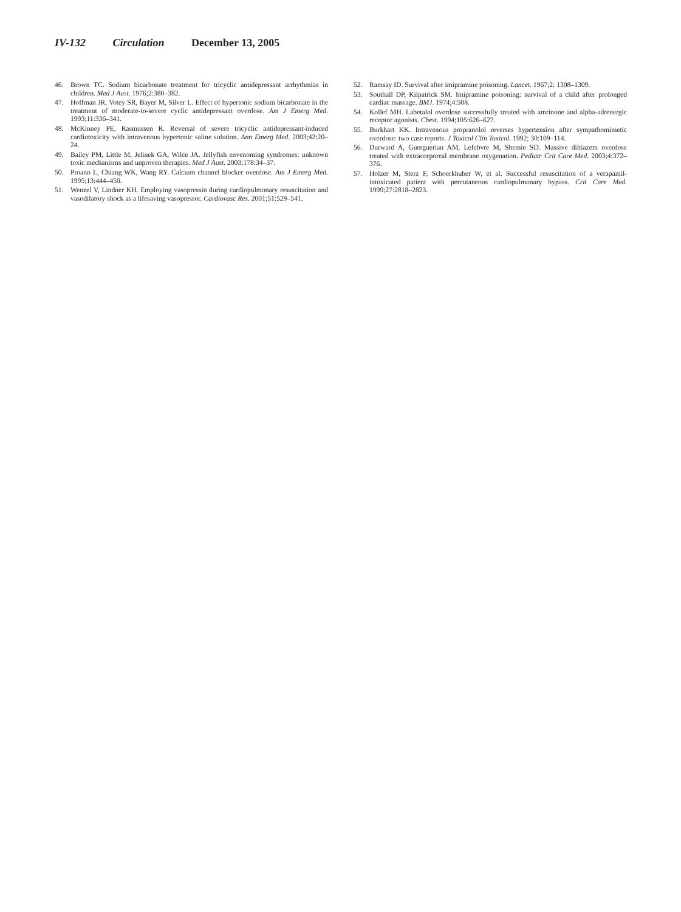IV-132 Circulation December 13, 2005
46. Brown TC. Sodium bicarbonate treatment for tricyclic antidepressant arrhythmias in children. Med J Aust. 1976;2:380–382.
47. Hoffman JR, Votey SR, Bayer M, Silver L. Effect of hypertonic sodium bicarbonate in the treatment of moderate-to-severe cyclic antidepressant overdose. Am J Emerg Med. 1993;11:336–341.
48. McKinney PE, Rasmussen R. Reversal of severe tricyclic antidepressant-induced cardiotoxicity with intravenous hypertonic saline solution. Ann Emerg Med. 2003;42:20–24.
49. Bailey PM, Little M, Jelinek GA, Wilce JA. Jellyfish envenoming syndromes: unknown toxic mechanisms and unproven therapies. Med J Aust. 2003;178:34–37.
50. Proano L, Chiang WK, Wang RY. Calcium channel blocker overdose. Am J Emerg Med. 1995;13:444–450.
51. Wenzel V, Lindner KH. Employing vasopressin during cardiopulmonary resuscitation and vasodilatory shock as a lifesaving vasopressor. Cardiovasc Res. 2001;51:529–541.
52. Ramsay ID. Survival after imipramine poisoning. Lancet. 1967;2: 1308–1309.
53. Southall DP, Kilpatrick SM. Imipramine poisoning: survival of a child after prolonged cardiac massage. BMJ. 1974;4:508.
54. Kollef MH. Labetalol overdose successfully treated with amrinone and alpha-adrenergic receptor agonists. Chest. 1994;105:626–627.
55. Burkhart KK. Intravenous propranolol reverses hypertension after sympathomimetic overdose: two case reports. J Toxicol Clin Toxicol. 1992; 30:109–114.
56. Durward A, Guerguerian AM, Lefebvre M, Shemie SD. Massive diltiazem overdose treated with extracorporeal membrane oxygenation. Pediatr Crit Care Med. 2003;4:372–376.
57. Holzer M, Sterz F, Schoerkhuber W, et al. Successful resuscitation of a verapamil-intoxicated patient with percutaneous cardiopulmonary bypass. Crit Care Med. 1999;27:2818–2823.